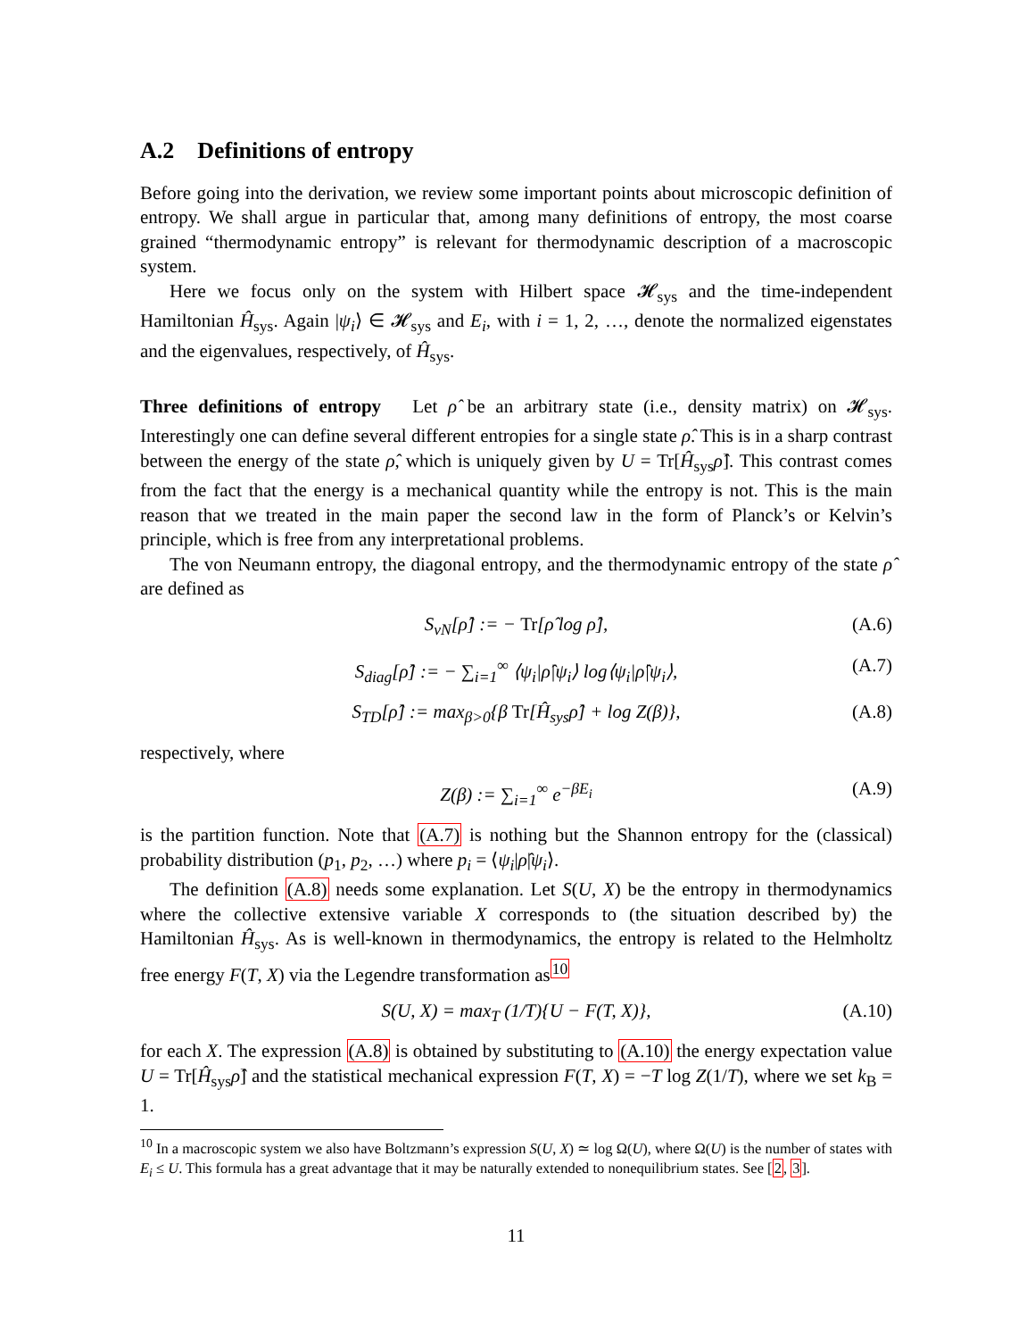A.2 Definitions of entropy
Before going into the derivation, we review some important points about microscopic definition of entropy. We shall argue in particular that, among many definitions of entropy, the most coarse grained “thermodynamic entropy” is relevant for thermodynamic description of a macroscopic system.
Here we focus only on the system with Hilbert space 𝓗<sub>sys</sub> and the time-independent Hamiltonian Ĥ<sub>sys</sub>. Again |ψ<sub>i</sub>⟩ ∈ 𝓗<sub>sys</sub> and E<sub>i</sub>, with i = 1, 2, …, denote the normalized eigenstates and the eigenvalues, respectively, of Ĥ<sub>sys</sub>.
Three definitions of entropy Let ρ̂ be an arbitrary state (i.e., density matrix) on 𝓗<sub>sys</sub>. Interestingly one can define several different entropies for a single state ρ̂. This is in a sharp contrast between the energy of the state ρ̂, which is uniquely given by U = Tr[Ĥ<sub>sys</sub>ρ̂]. This contrast comes from the fact that the energy is a mechanical quantity while the entropy is not. This is the main reason that we treated in the main paper the second law in the form of Planck’s or Kelvin’s principle, which is free from any interpretational problems.
The von Neumann entropy, the diagonal entropy, and the thermodynamic entropy of the state ρ̂ are defined as
S<sub>vN</sub>[ρ̂] := − Tr[ρ̂ log ρ̂], (A.6)
S<sub>diag</sub>[ρ̂] := − ∑<sub>i=1</sub><sup>∞</sup> ⟨ψ<sub>i</sub>|ρ̂|ψ<sub>i</sub>⟩ log⟨ψ<sub>i</sub>|ρ̂|ψ<sub>i</sub>⟩, (A.7)
S<sub>TD</sub>[ρ̂] := max<sub>β>0</sub>{β Tr[Ĥ<sub>sys</sub>ρ̂] + log Z(β)}, (A.8)
respectively, where
Z(β) := ∑<sub>i=1</sub><sup>∞</sup> e<sup>−βE<sub>i</sub></sup> (A.9)
is the partition function. Note that (A.7) is nothing but the Shannon entropy for the (classical) probability distribution (p<sub>1</sub>, p<sub>2</sub>, …) where p<sub>i</sub> = ⟨ψ<sub>i</sub>|ρ̂|ψ<sub>i</sub>⟩.
The definition (A.8) needs some explanation. Let S(U, X) be the entropy in thermodynamics where the collective extensive variable X corresponds to (the situation described by) the Hamiltonian Ĥ<sub>sys</sub>. As is well-known in thermodynamics, the entropy is related to the Helmholtz free energy F(T, X) via the Legendre transformation as<sup>10</sup>
S(U, X) = max<sub>T</sub> (1/T){U − F(T, X)}, (A.10)
for each X. The expression (A.8) is obtained by substituting to (A.10) the energy expectation value U = Tr[Ĥ<sub>sys</sub>ρ̂] and the statistical mechanical expression F(T, X) = −T log Z(1/T), where we set k<sub>B</sub> = 1.
<sup>10</sup> In a macroscopic system we also have Boltzmann’s expression S(U, X) ≃ log Ω(U), where Ω(U) is the number of states with E<sub>i</sub> ≤ U. This formula has a great advantage that it may be naturally extended to nonequilibrium states. See [2, 3].
11